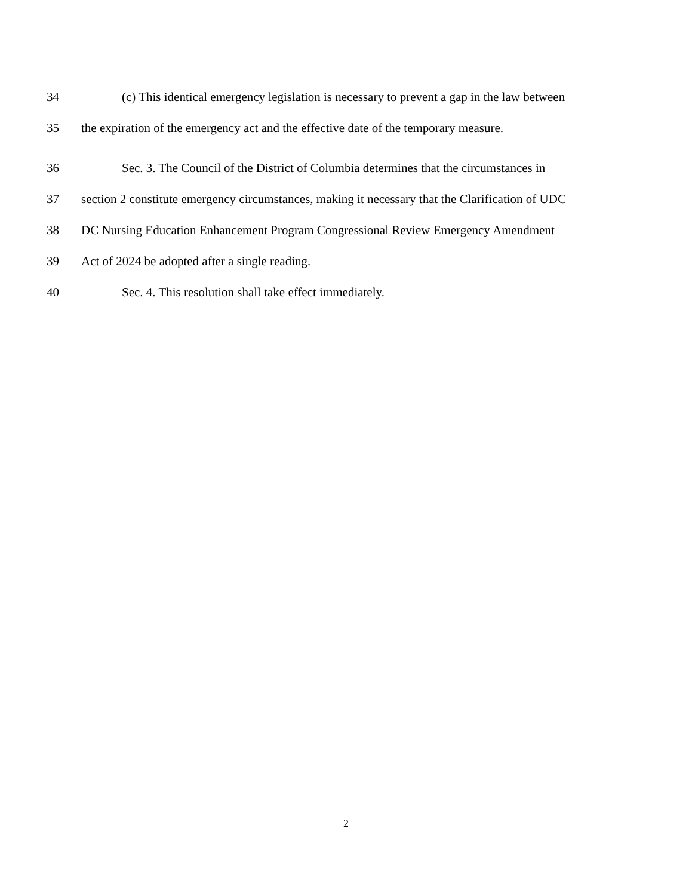34 (c) This identical emergency legislation is necessary to prevent a gap in the law between
35 the expiration of the emergency act and the effective date of the temporary measure.
36 Sec. 3. The Council of the District of Columbia determines that the circumstances in
37 section 2 constitute emergency circumstances, making it necessary that the Clarification of UDC
38 DC Nursing Education Enhancement Program Congressional Review Emergency Amendment
39 Act of 2024 be adopted after a single reading.
40 Sec. 4. This resolution shall take effect immediately.
2